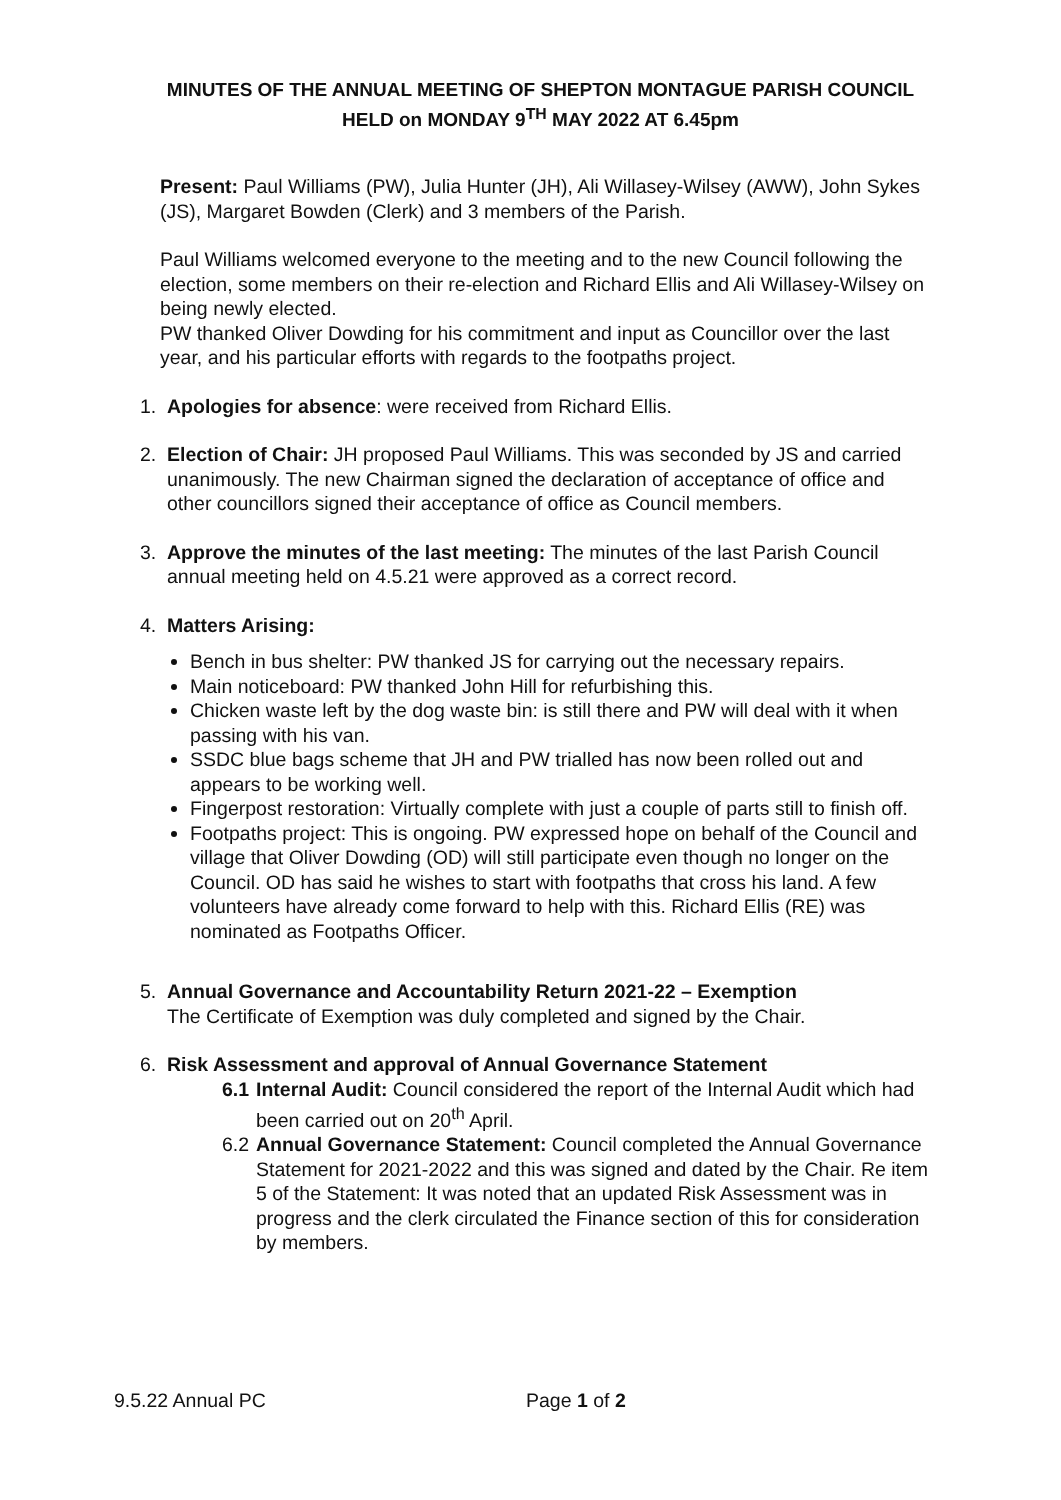MINUTES OF THE ANNUAL MEETING OF SHEPTON MONTAGUE PARISH COUNCIL HELD on MONDAY 9<sup>TH</sup> MAY 2022 AT 6.45pm
Present: Paul Williams (PW), Julia Hunter (JH), Ali Willasey-Wilsey (AWW), John Sykes (JS), Margaret Bowden (Clerk) and 3 members of the Parish.
Paul Williams welcomed everyone to the meeting and to the new Council following the election, some members on their re-election and Richard Ellis and Ali Willasey-Wilsey on being newly elected.
PW thanked Oliver Dowding for his commitment and input as Councillor over the last year, and his particular efforts with regards to the footpaths project.
1. Apologies for absence: were received from Richard Ellis.
2. Election of Chair: JH proposed Paul Williams. This was seconded by JS and carried unanimously. The new Chairman signed the declaration of acceptance of office and other councillors signed their acceptance of office as Council members.
3. Approve the minutes of the last meeting: The minutes of the last Parish Council annual meeting held on 4.5.21 were approved as a correct record.
4. Matters Arising:
Bench in bus shelter: PW thanked JS for carrying out the necessary repairs.
Main noticeboard: PW thanked John Hill for refurbishing this.
Chicken waste left by the dog waste bin: is still there and PW will deal with it when passing with his van.
SSDC blue bags scheme that JH and PW trialled has now been rolled out and appears to be working well.
Fingerpost restoration: Virtually complete with just a couple of parts still to finish off.
Footpaths project: This is ongoing. PW expressed hope on behalf of the Council and village that Oliver Dowding (OD) will still participate even though no longer on the Council. OD has said he wishes to start with footpaths that cross his land. A few volunteers have already come forward to help with this. Richard Ellis (RE) was nominated as Footpaths Officer.
5. Annual Governance and Accountability Return 2021-22 – Exemption
The Certificate of Exemption was duly completed and signed by the Chair.
6. Risk Assessment and approval of Annual Governance Statement
6.1
Internal Audit: Council considered the report of the Internal Audit which had been carried out on 20<sup>th</sup> April.
6.2
Annual Governance Statement: Council completed the Annual Governance Statement for 2021-2022 and this was signed and dated by the Chair. Re item 5 of the Statement: It was noted that an updated Risk Assessment was in progress and the clerk circulated the Finance section of this for consideration by members.
9.5.22 Annual PC Page 1 of 2